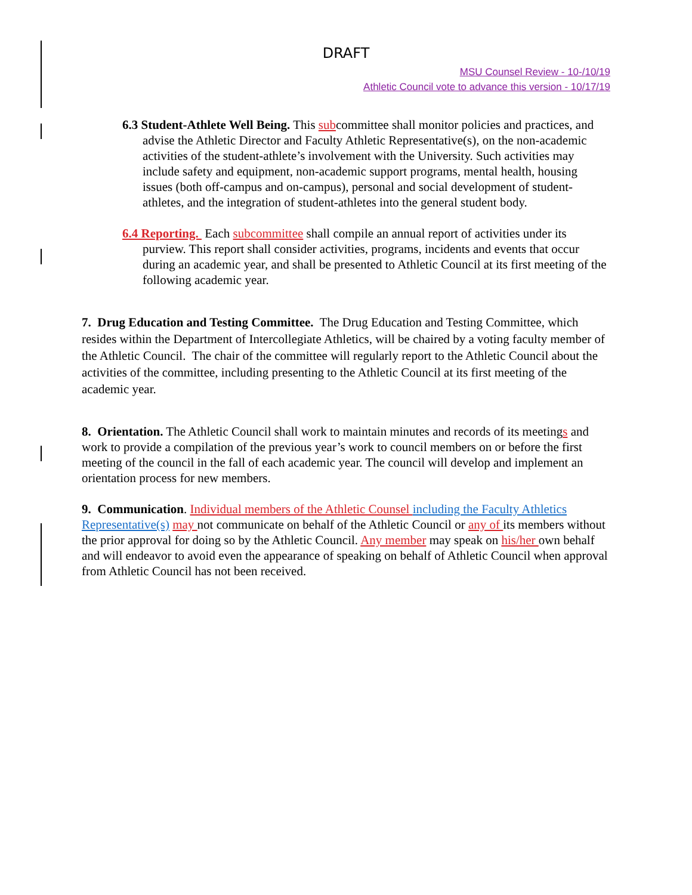DRAFT
MSU Counsel Review - 10-/10/19
Athletic Council vote to advance this version - 10/17/19
6.3 Student-Athlete Well Being. This subcommittee shall monitor policies and practices, and advise the Athletic Director and Faculty Athletic Representative(s), on the non-academic activities of the student-athlete’s involvement with the University. Such activities may include safety and equipment, non-academic support programs, mental health, housing issues (both off-campus and on-campus), personal and social development of student-athletes, and the integration of student-athletes into the general student body.
6.4 Reporting. Each subcommittee shall compile an annual report of activities under its purview. This report shall consider activities, programs, incidents and events that occur during an academic year, and shall be presented to Athletic Council at its first meeting of the following academic year.
7. Drug Education and Testing Committee. The Drug Education and Testing Committee, which resides within the Department of Intercollegiate Athletics, will be chaired by a voting faculty member of the Athletic Council. The chair of the committee will regularly report to the Athletic Council about the activities of the committee, including presenting to the Athletic Council at its first meeting of the academic year.
8. Orientation. The Athletic Council shall work to maintain minutes and records of its meetings and work to provide a compilation of the previous year’s work to council members on or before the first meeting of the council in the fall of each academic year. The council will develop and implement an orientation process for new members.
9. Communication. Individual members of the Athletic Counsel including the Faculty Athletics Representative(s) may not communicate on behalf of the Athletic Council or any of its members without the prior approval for doing so by the Athletic Council. Any member may speak on his/her own behalf and will endeavor to avoid even the appearance of speaking on behalf of Athletic Council when approval from Athletic Council has not been received.